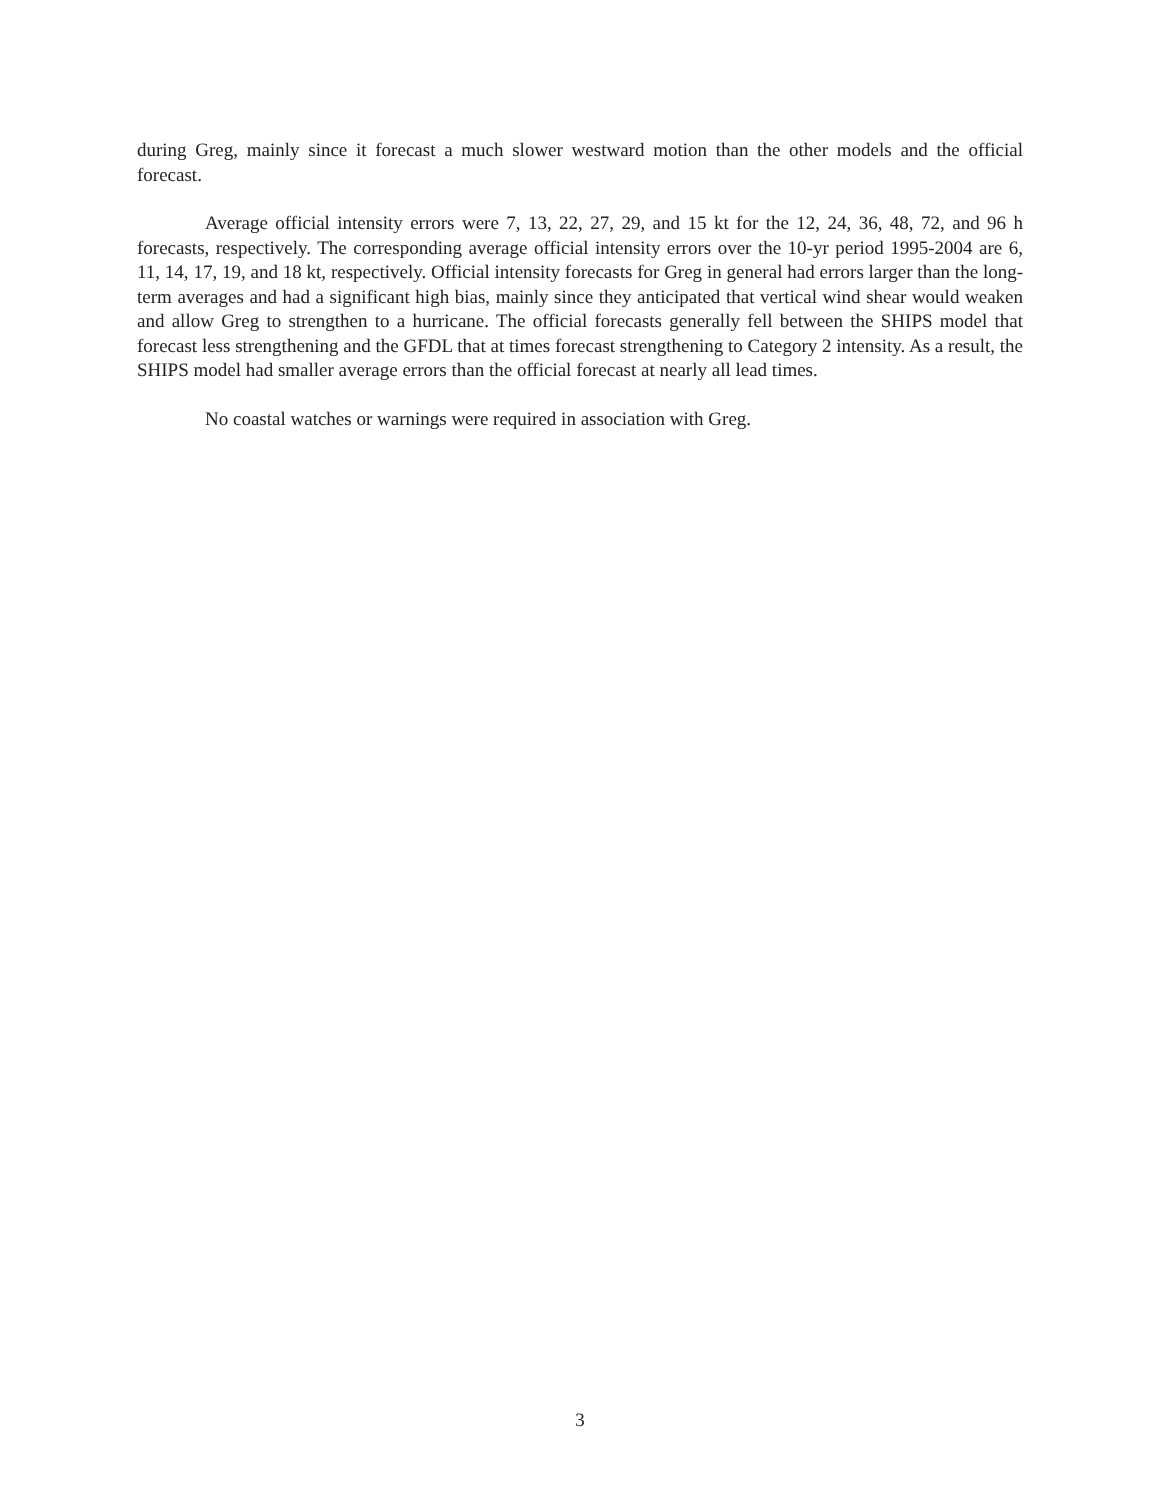during Greg, mainly since it forecast a much slower westward motion than the other models and the official forecast.
Average official intensity errors were 7, 13, 22, 27, 29, and 15 kt for the 12, 24, 36, 48, 72, and 96 h forecasts, respectively. The corresponding average official intensity errors over the 10-yr period 1995-2004 are 6, 11, 14, 17, 19, and 18 kt, respectively. Official intensity forecasts for Greg in general had errors larger than the long-term averages and had a significant high bias, mainly since they anticipated that vertical wind shear would weaken and allow Greg to strengthen to a hurricane. The official forecasts generally fell between the SHIPS model that forecast less strengthening and the GFDL that at times forecast strengthening to Category 2 intensity. As a result, the SHIPS model had smaller average errors than the official forecast at nearly all lead times.
No coastal watches or warnings were required in association with Greg.
3